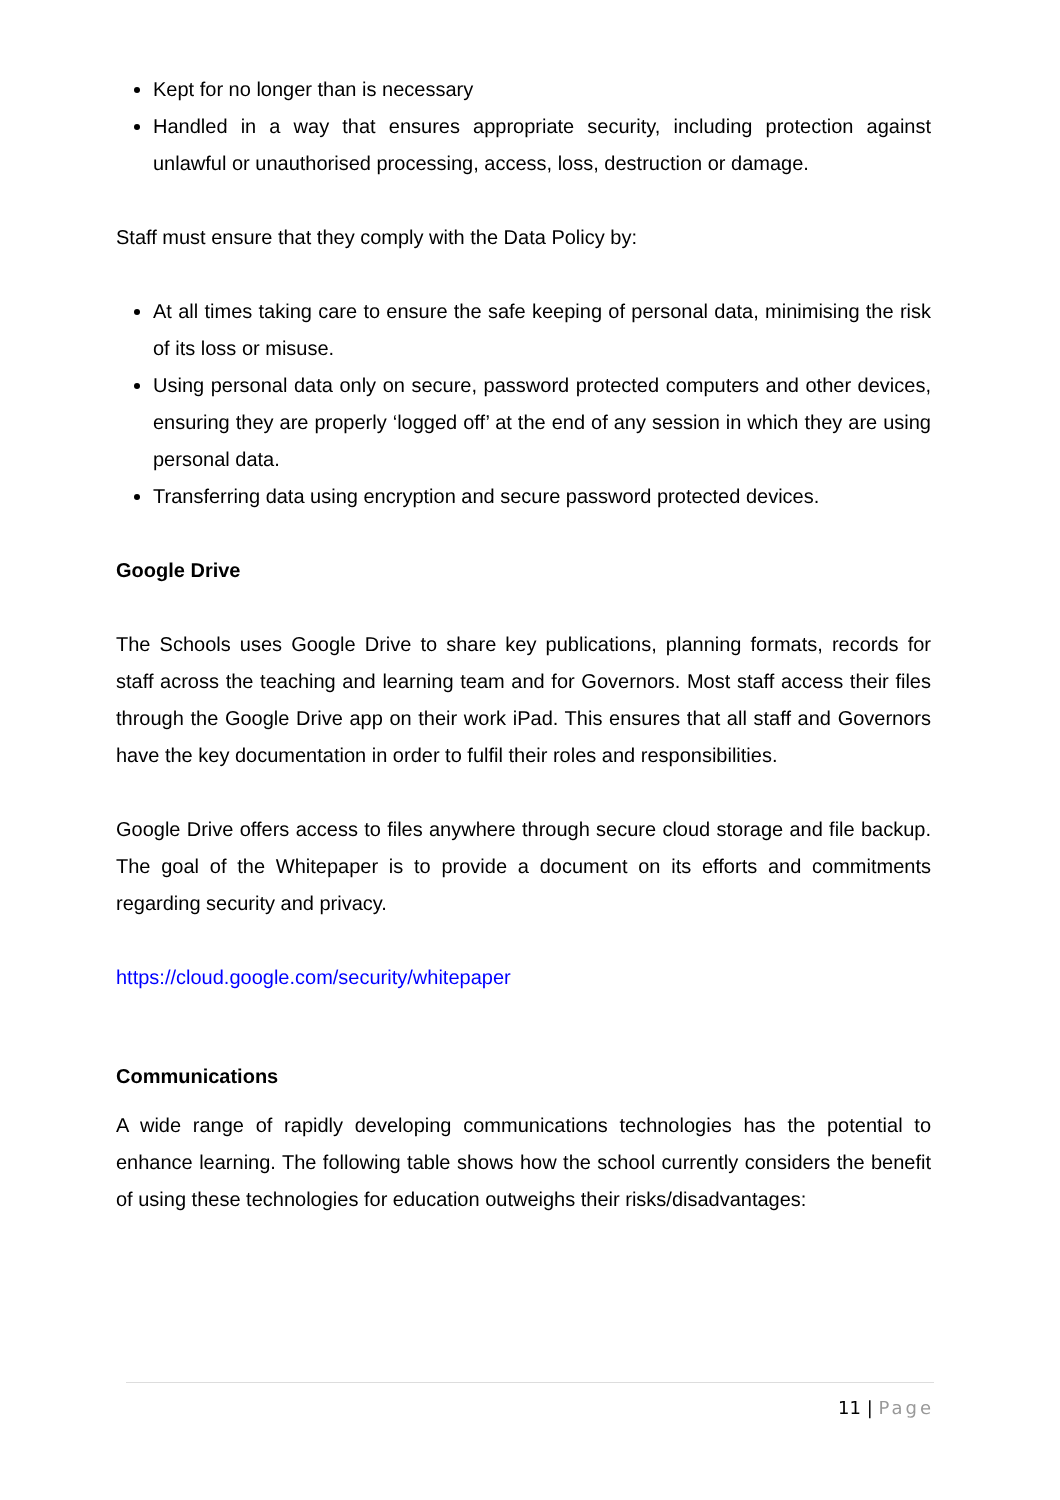Kept for no longer than is necessary
Handled in a way that ensures appropriate security, including protection against unlawful or unauthorised processing, access, loss, destruction or damage.
Staff must ensure that they comply with the Data Policy by:
At all times taking care to ensure the safe keeping of personal data, minimising the risk of its loss or misuse.
Using personal data only on secure, password protected computers and other devices, ensuring they are properly ‘logged off’ at the end of any session in which they are using personal data.
Transferring data using encryption and secure password protected devices.
Google Drive
The Schools uses Google Drive to share key publications, planning formats, records for staff across the teaching and learning team and for Governors. Most staff access their files through the Google Drive app on their work iPad. This ensures that all staff and Governors have the key documentation in order to fulfil their roles and responsibilities.
Google Drive offers access to files anywhere through secure cloud storage and file backup. The goal of the Whitepaper is to provide a document on its efforts and commitments regarding security and privacy.
https://cloud.google.com/security/whitepaper
Communications
A wide range of rapidly developing communications technologies has the potential to enhance learning. The following table shows how the school currently considers the benefit of using these technologies for education outweighs their risks/disadvantages:
11 | Page